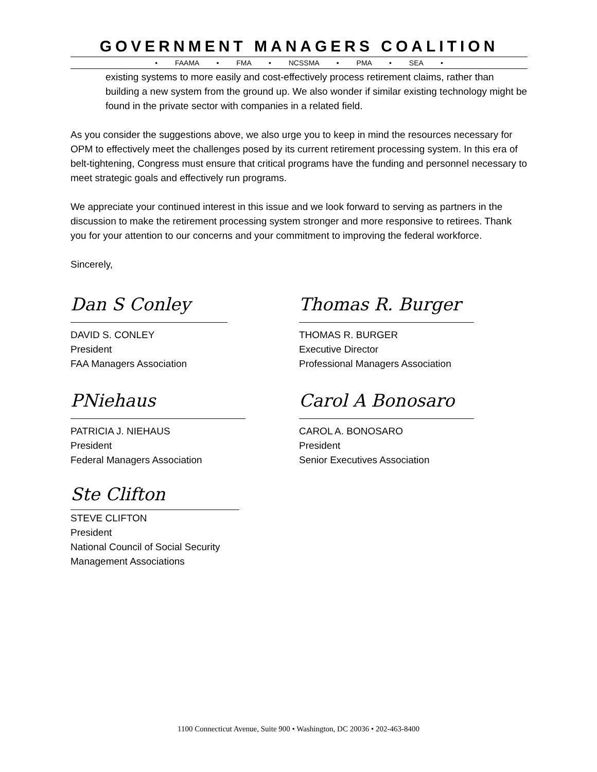GOVERNMENT MANAGERS COALITION
• FAAMA • FMA • NCSSMA • PMA • SEA •
existing systems to more easily and cost-effectively process retirement claims, rather than building a new system from the ground up. We also wonder if similar existing technology might be found in the private sector with companies in a related field.
As you consider the suggestions above, we also urge you to keep in mind the resources necessary for OPM to effectively meet the challenges posed by its current retirement processing system. In this era of belt-tightening, Congress must ensure that critical programs have the funding and personnel necessary to meet strategic goals and effectively run programs.
We appreciate your continued interest in this issue and we look forward to serving as partners in the discussion to make the retirement processing system stronger and more responsive to retirees. Thank you for your attention to our concerns and your commitment to improving the federal workforce.
Sincerely,
Dan S Conley
DAVID S. CONLEY
President
FAA Managers Association
Thomas R. Burger
THOMAS R. BURGER
Executive Director
Professional Managers Association
PNiehaus
PATRICIA J. NIEHAUS
President
Federal Managers Association
Carol A Bonosaro
CAROL A. BONOSARO
President
Senior Executives Association
Ste Clifton
STEVE CLIFTON
President
National Council of Social Security
Management Associations
1100 Connecticut Avenue, Suite 900 • Washington, DC 20036 • 202-463-8400